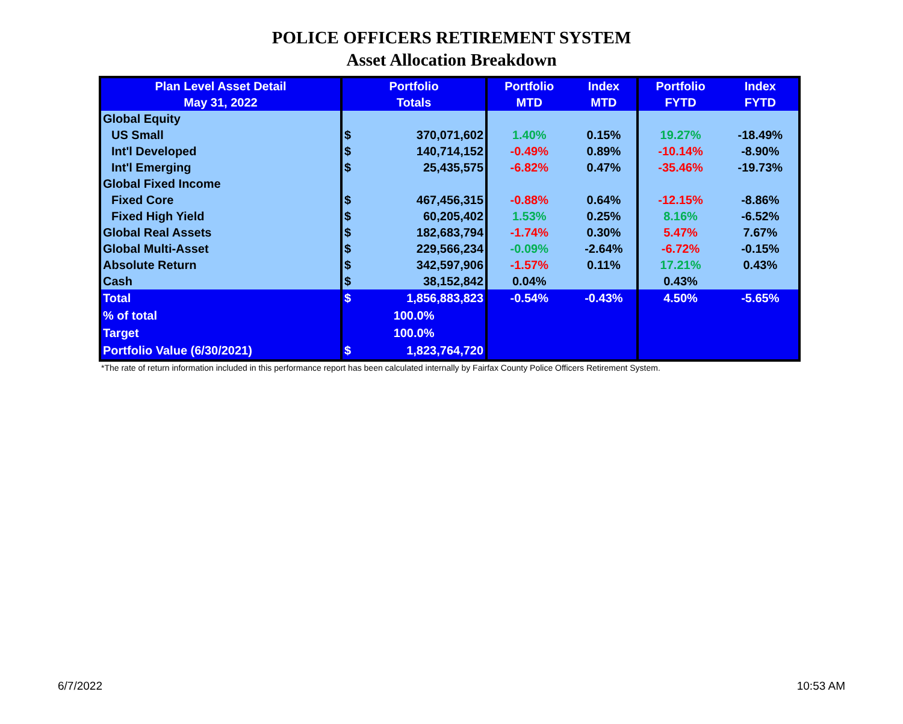POLICE OFFICERS RETIREMENT SYSTEM
Asset Allocation Breakdown
| Plan Level Asset Detail May 31, 2022 | Portfolio Totals | | Portfolio MTD | Index MTD | Portfolio FYTD | Index FYTD |
| --- | --- | --- | --- | --- | --- | --- |
| Global Equity | | | | | | |
| US Small | $ | 370,071,602 | 1.40% | 0.15% | 19.27% | -18.49% |
| Int'l Developed | $ | 140,714,152 | -0.49% | 0.89% | -10.14% | -8.90% |
| Int'l Emerging | $ | 25,435,575 | -6.82% | 0.47% | -35.46% | -19.73% |
| Global Fixed Income | | | | | | |
| Fixed Core | $ | 467,456,315 | -0.88% | 0.64% | -12.15% | -8.86% |
| Fixed High Yield | $ | 60,205,402 | 1.53% | 0.25% | 8.16% | -6.52% |
| Global Real Assets | $ | 182,683,794 | -1.74% | 0.30% | 5.47% | 7.67% |
| Global Multi-Asset | $ | 229,566,234 | -0.09% | -2.64% | -6.72% | -0.15% |
| Absolute Return | $ | 342,597,906 | -1.57% | 0.11% | 17.21% | 0.43% |
| Cash | $ | 38,152,842 | 0.04% | | 0.43% | |
| Total | $ | 1,856,883,823 | -0.54% | -0.43% | 4.50% | -5.65% |
| % of total | 100.0% | | | | | |
| Target | 100.0% | | | | | |
| Portfolio Value (6/30/2021) | $ | 1,823,764,720 | | | | |
*The rate of return information included in this performance report has been calculated internally by Fairfax County Police Officers Retirement System.
6/7/2022 10:53 AM